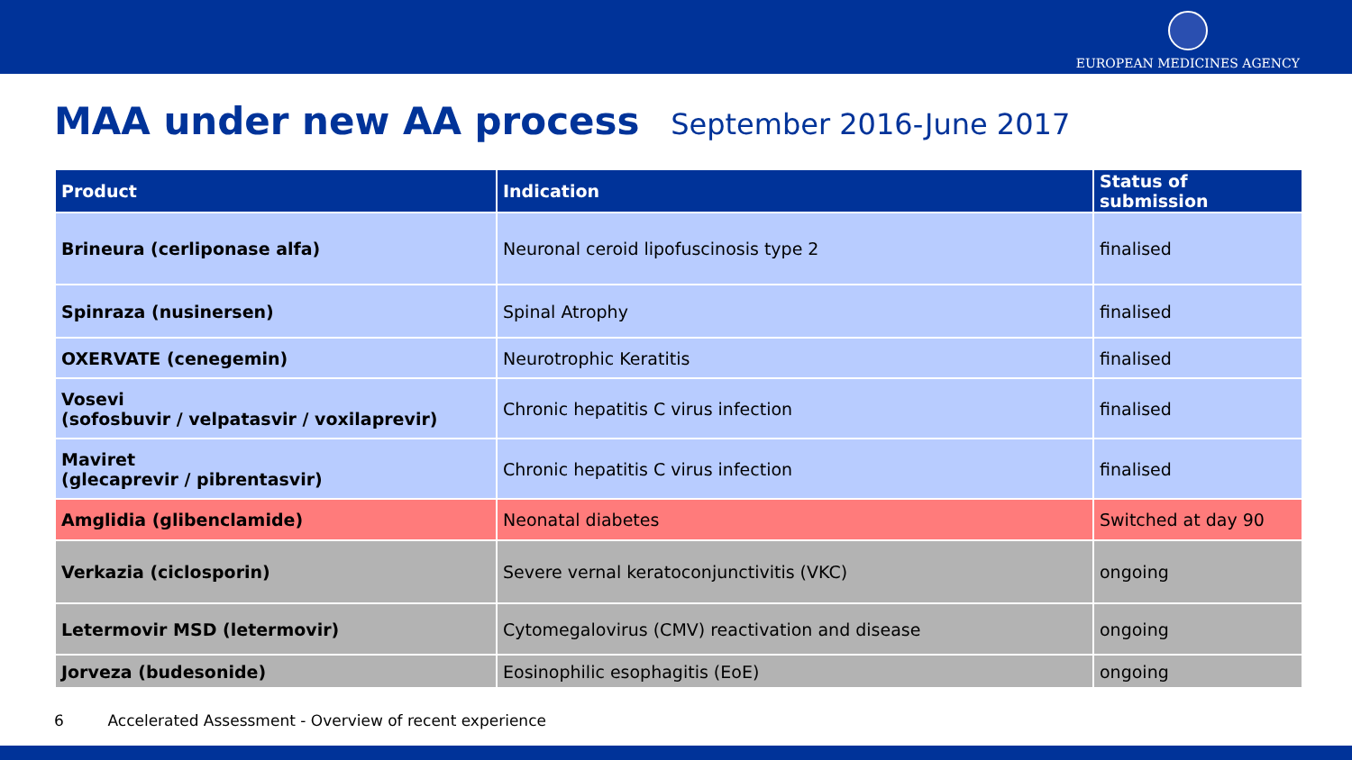EUROPEAN MEDICINES AGENCY
MAA under new AA process September 2016-June 2017
| Product | Indication | Status of submission |
| --- | --- | --- |
| Brineura (cerliponase alfa) | Neuronal ceroid lipofuscinosis type 2 | finalised |
| Spinraza (nusinersen) | Spinal Atrophy | finalised |
| OXERVATE (cenegemin) | Neurotrophic Keratitis | finalised |
| Vosevi (sofosbuvir / velpatasvir / voxilaprevir) | Chronic hepatitis C virus infection | finalised |
| Maviret (glecaprevir / pibrentasvir) | Chronic hepatitis C virus infection | finalised |
| Amglidia (glibenclamide) | Neonatal diabetes | Switched at day 90 |
| Verkazia (ciclosporin) | Severe vernal keratoconjunctivitis (VKC) | ongoing |
| Letermovir MSD (letermovir) | Cytomegalovirus (CMV) reactivation and disease | ongoing |
| Jorveza (budesonide) | Eosinophilic esophagitis (EoE) | ongoing |
6 Accelerated Assessment - Overview of recent experience